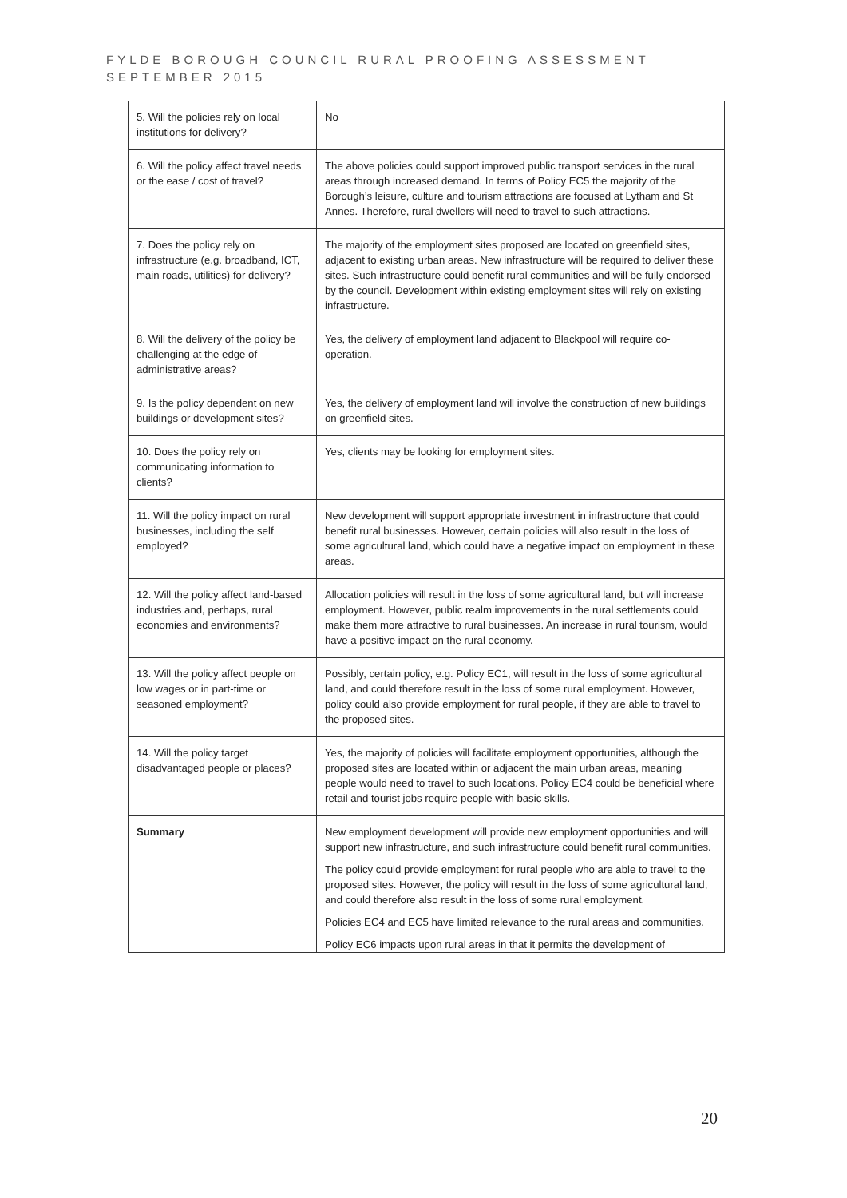FYLDE BOROUGH COUNCIL RURAL PROOFING ASSESSMENT
SEPTEMBER 2015
| 5. Will the policies rely on local institutions for delivery? | No |
| 6. Will the policy affect travel needs or the ease / cost of travel? | The above policies could support improved public transport services in the rural areas through increased demand. In terms of Policy EC5 the majority of the Borough’s leisure, culture and tourism attractions are focused at Lytham and St Annes. Therefore, rural dwellers will need to travel to such attractions. |
| 7. Does the policy rely on infrastructure (e.g. broadband, ICT, main roads, utilities) for delivery? | The majority of the employment sites proposed are located on greenfield sites, adjacent to existing urban areas. New infrastructure will be required to deliver these sites. Such infrastructure could benefit rural communities and will be fully endorsed by the council. Development within existing employment sites will rely on existing infrastructure. |
| 8. Will the delivery of the policy be challenging at the edge of administrative areas? | Yes, the delivery of employment land adjacent to Blackpool will require co-operation. |
| 9. Is the policy dependent on new buildings or development sites? | Yes, the delivery of employment land will involve the construction of new buildings on greenfield sites. |
| 10. Does the policy rely on communicating information to clients? | Yes, clients may be looking for employment sites. |
| 11. Will the policy impact on rural businesses, including the self employed? | New development will support appropriate investment in infrastructure that could benefit rural businesses. However, certain policies will also result in the loss of some agricultural land, which could have a negative impact on employment in these areas. |
| 12. Will the policy affect land-based industries and, perhaps, rural economies and environments? | Allocation policies will result in the loss of some agricultural land, but will increase employment. However, public realm improvements in the rural settlements could make them more attractive to rural businesses. An increase in rural tourism, would have a positive impact on the rural economy. |
| 13. Will the policy affect people on low wages or in part-time or seasoned employment? | Possibly, certain policy, e.g. Policy EC1, will result in the loss of some agricultural land, and could therefore result in the loss of some rural employment. However, policy could also provide employment for rural people, if they are able to travel to the proposed sites. |
| 14. Will the policy target disadvantaged people or places? | Yes, the majority of policies will facilitate employment opportunities, although the proposed sites are located within or adjacent the main urban areas, meaning people would need to travel to such locations. Policy EC4 could be beneficial where retail and tourist jobs require people with basic skills. |
| Summary | New employment development will provide new employment opportunities and will support new infrastructure, and such infrastructure could benefit rural communities. The policy could provide employment for rural people who are able to travel to the proposed sites. However, the policy will result in the loss of some agricultural land, and could therefore also result in the loss of some rural employment. Policies EC4 and EC5 have limited relevance to the rural areas and communities. Policy EC6 impacts upon rural areas in that it permits the development of |
20